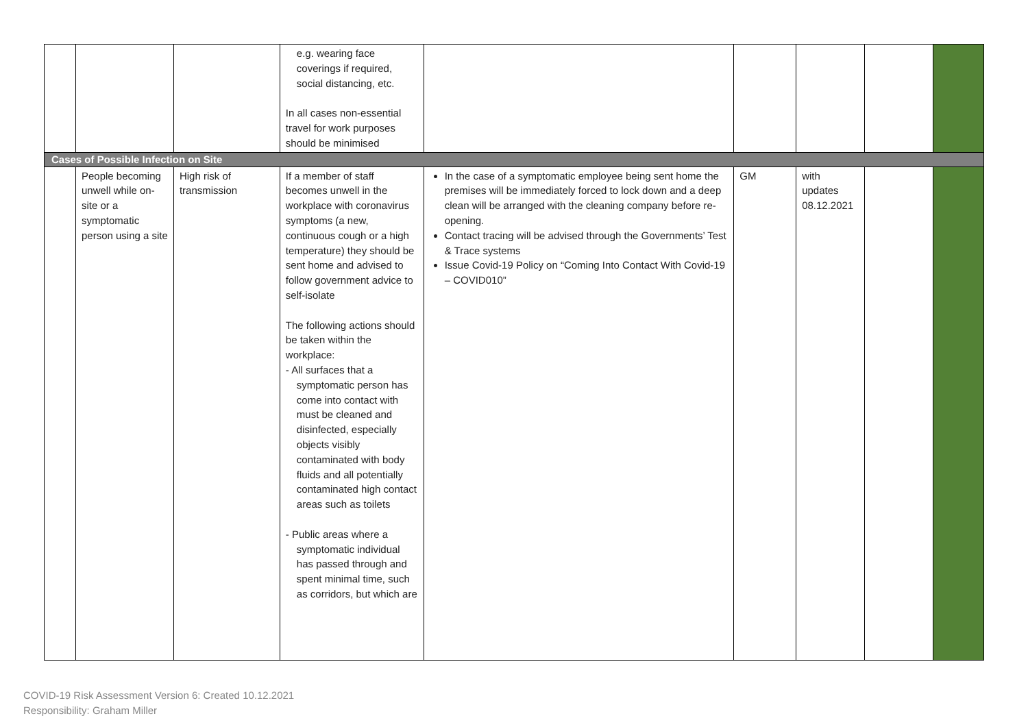| | | | e.g. wearing face coverings if required, social distancing, etc. In all cases non-essential travel for work purposes should be minimised | | | | | |
| Cases of Possible Infection on Site | | | | | | | | |
| | People becoming unwell while on-site or a symptomatic person using a site | High risk of transmission | If a member of staff becomes unwell in the workplace with coronavirus symptoms (a new, continuous cough or a high temperature) they should be sent home and advised to follow government advice to self-isolate The following actions should be taken within the workplace: - All surfaces that a symptomatic person has come into contact with must be cleaned and disinfected, especially objects visibly contaminated with body fluids and all potentially contaminated high contact areas such as toilets - Public areas where a symptomatic individual has passed through and spent minimal time, such as corridors, but which are | In the case of a symptomatic employee being sent home the premises will be immediately forced to lock down and a deep clean will be arranged with the cleaning company before re-opening. Contact tracing will be advised through the Governments’ Test & Trace systems Issue Covid-19 Policy on “Coming Into Contact With Covid-19 – COVID010” | GM | with updates 08.12.2021 | | |
COVID-19 Risk Assessment Version 6: Created 10.12.2021
Responsibility: Graham Miller